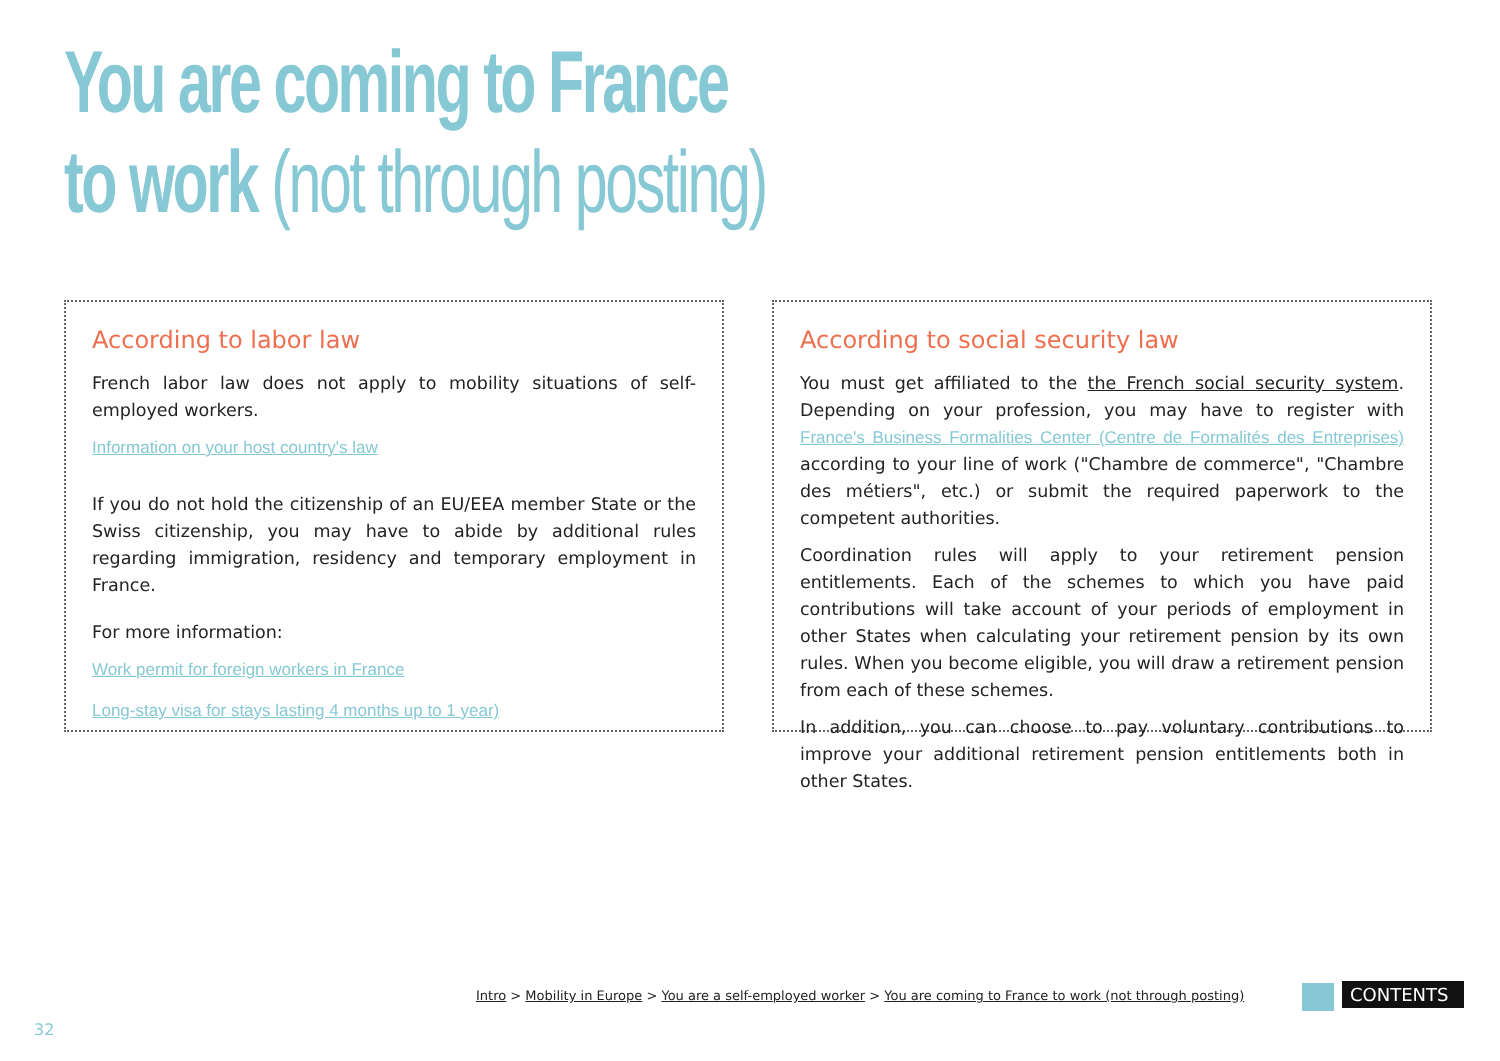You are coming to France
to work (not through posting)
According to labor law
French labor law does not apply to mobility situations of self-employed workers.
Information on your host country's law
If you do not hold the citizenship of an EU/EEA member State or the Swiss citizenship, you may have to abide by additional rules regarding immigration, residency and temporary employment in France.
For more information:
Work permit for foreign workers in France
Long-stay visa for stays lasting 4 months up to 1 year)
According to social security law
You must get affiliated to the the French social security system. Depending on your profession, you may have to register with France's Business Formalities Center (Centre de Formalités des Entreprises) according to your line of work ("Chambre de commerce", "Chambre des métiers", etc.) or submit the required paperwork to the competent authorities.
Coordination rules will apply to your retirement pension entitlements. Each of the schemes to which you have paid contributions will take account of your periods of employment in other States when calculating your retirement pension by its own rules. When you become eligible, you will draw a retirement pension from each of these schemes.
In addition, you can choose to pay voluntary contributions to improve your additional retirement pension entitlements both in other States.
Intro > Mobility in Europe > You are a self-employed worker > You are coming to France to work (not through posting)
CONTENTS
32